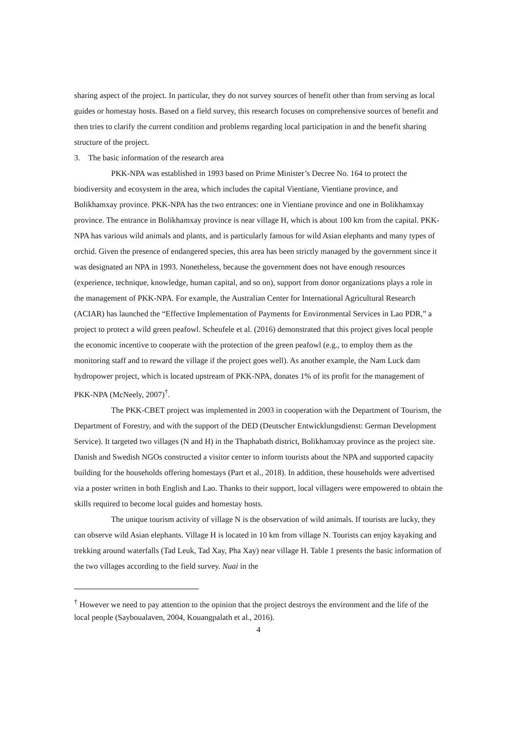sharing aspect of the project. In particular, they do not survey sources of benefit other than from serving as local guides or homestay hosts. Based on a field survey, this research focuses on comprehensive sources of benefit and then tries to clarify the current condition and problems regarding local participation in and the benefit sharing structure of the project.
3. The basic information of the research area
PKK-NPA was established in 1993 based on Prime Minister’s Decree No. 164 to protect the biodiversity and ecosystem in the area, which includes the capital Vientiane, Vientiane province, and Bolikhamxay province. PKK-NPA has the two entrances: one in Vientiane province and one in Bolikhamxay province. The entrance in Bolikhamxay province is near village H, which is about 100 km from the capital. PKK-NPA has various wild animals and plants, and is particularly famous for wild Asian elephants and many types of orchid. Given the presence of endangered species, this area has been strictly managed by the government since it was designated an NPA in 1993. Nonetheless, because the government does not have enough resources (experience, technique, knowledge, human capital, and so on), support from donor organizations plays a role in the management of PKK-NPA. For example, the Australian Center for International Agricultural Research (ACIAR) has launched the “Effective Implementation of Payments for Environmental Services in Lao PDR,” a project to protect a wild green peafowl. Scheufele et al. (2016) demonstrated that this project gives local people the economic incentive to cooperate with the protection of the green peafowl (e.g., to employ them as the monitoring staff and to reward the village if the project goes well). As another example, the Nam Luck dam hydropower project, which is located upstream of PKK-NPA, donates 1% of its profit for the management of PKK-NPA (McNeely, 2007)<sup>†</sup>.
The PKK-CBET project was implemented in 2003 in cooperation with the Department of Tourism, the Department of Forestry, and with the support of the DED (Deutscher Entwicklungsdienst: German Development Service). It targeted two villages (N and H) in the Thaphabath district, Bolikhamxay province as the project site. Danish and Swedish NGOs constructed a visitor center to inform tourists about the NPA and supported capacity building for the households offering homestays (Part et al., 2018). In addition, these households were advertised via a poster written in both English and Lao. Thanks to their support, local villagers were empowered to obtain the skills required to become local guides and homestay hosts.
The unique tourism activity of village N is the observation of wild animals. If tourists are lucky, they can observe wild Asian elephants. Village H is located in 10 km from village N. Tourists can enjoy kayaking and trekking around waterfalls (Tad Leuk, Tad Xay, Pha Xay) near village H. Table 1 presents the basic information of the two villages according to the field survey. Nuai in the
<sup>†</sup> However we need to pay attention to the opinion that the project destroys the environment and the life of the local people (Sayboualaven, 2004, Kouangpalath et al., 2016).
4